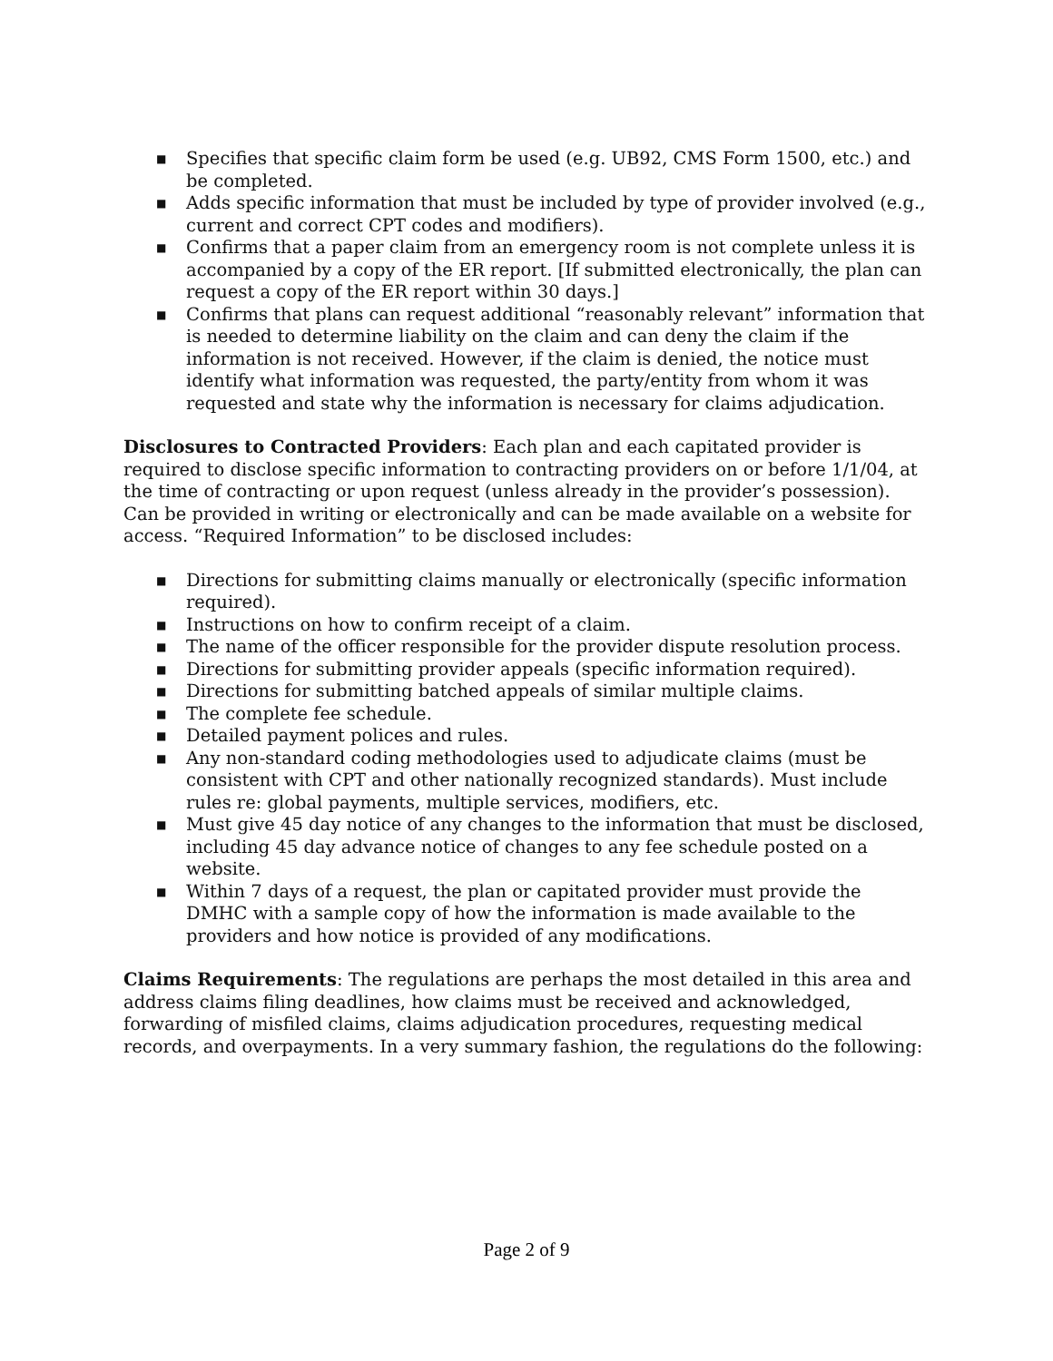■ Specifies that specific claim form be used (e.g. UB92, CMS Form 1500, etc.) and be completed.
■ Adds specific information that must be included by type of provider involved (e.g., current and correct CPT codes and modifiers).
■ Confirms that a paper claim from an emergency room is not complete unless it is accompanied by a copy of the ER report. [If submitted electronically, the plan can request a copy of the ER report within 30 days.]
■ Confirms that plans can request additional “reasonably relevant” information that is needed to determine liability on the claim and can deny the claim if the information is not received. However, if the claim is denied, the notice must identify what information was requested, the party/entity from whom it was requested and state why the information is necessary for claims adjudication.
Disclosures to Contracted Providers: Each plan and each capitated provider is required to disclose specific information to contracting providers on or before 1/1/04, at the time of contracting or upon request (unless already in the provider’s possession). Can be provided in writing or electronically and can be made available on a website for access. “Required Information” to be disclosed includes:
■ Directions for submitting claims manually or electronically (specific information required).
■ Instructions on how to confirm receipt of a claim.
■ The name of the officer responsible for the provider dispute resolution process.
■ Directions for submitting provider appeals (specific information required).
■ Directions for submitting batched appeals of similar multiple claims.
■ The complete fee schedule.
■ Detailed payment polices and rules.
■ Any non-standard coding methodologies used to adjudicate claims (must be consistent with CPT and other nationally recognized standards). Must include rules re: global payments, multiple services, modifiers, etc.
■ Must give 45 day notice of any changes to the information that must be disclosed, including 45 day advance notice of changes to any fee schedule posted on a website.
■ Within 7 days of a request, the plan or capitated provider must provide the DMHC with a sample copy of how the information is made available to the providers and how notice is provided of any modifications.
Claims Requirements: The regulations are perhaps the most detailed in this area and address claims filing deadlines, how claims must be received and acknowledged, forwarding of misfiled claims, claims adjudication procedures, requesting medical records, and overpayments. In a very summary fashion, the regulations do the following:
Page 2 of 9